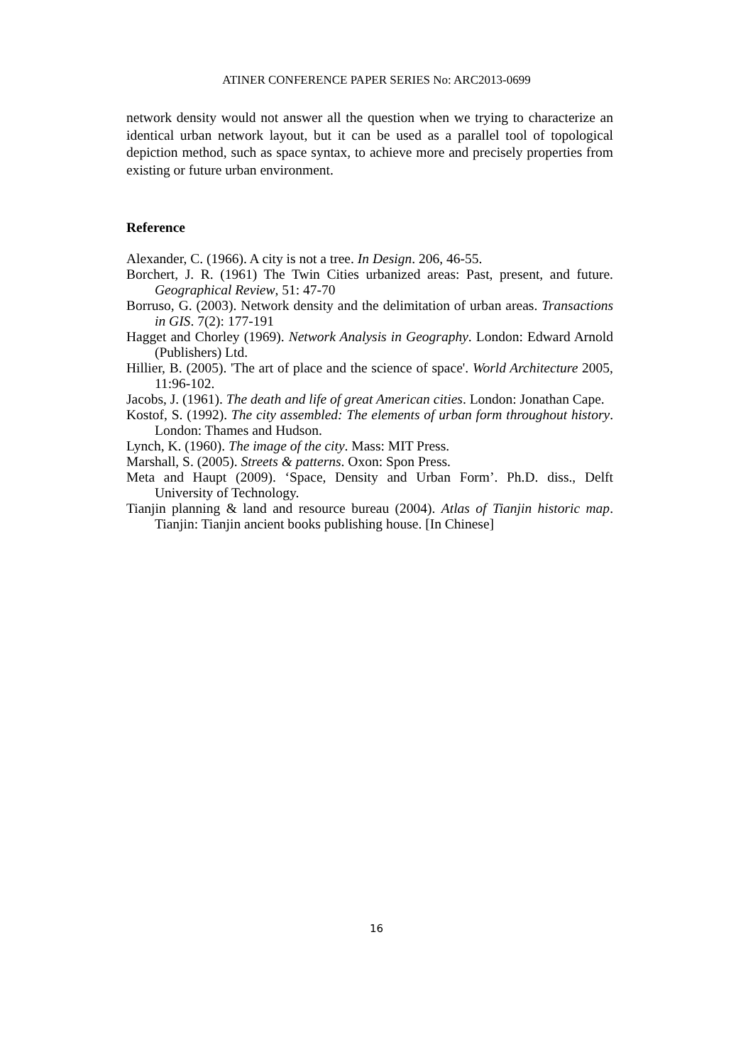ATINER CONFERENCE PAPER SERIES No: ARC2013-0699
network density would not answer all the question when we trying to characterize an identical urban network layout, but it can be used as a parallel tool of topological depiction method, such as space syntax, to achieve more and precisely properties from existing or future urban environment.
Reference
Alexander, C. (1966). A city is not a tree. In Design. 206, 46-55.
Borchert, J. R. (1961) The Twin Cities urbanized areas: Past, present, and future. Geographical Review, 51: 47-70
Borruso, G. (2003). Network density and the delimitation of urban areas. Transactions in GIS. 7(2): 177-191
Hagget and Chorley (1969). Network Analysis in Geography. London: Edward Arnold (Publishers) Ltd.
Hillier, B. (2005). 'The art of place and the science of space'. World Architecture 2005, 11:96-102.
Jacobs, J. (1961). The death and life of great American cities. London: Jonathan Cape.
Kostof, S. (1992). The city assembled: The elements of urban form throughout history. London: Thames and Hudson.
Lynch, K. (1960). The image of the city. Mass: MIT Press.
Marshall, S. (2005). Streets & patterns. Oxon: Spon Press.
Meta and Haupt (2009). ‘Space, Density and Urban Form’. Ph.D. diss., Delft University of Technology.
Tianjin planning & land and resource bureau (2004). Atlas of Tianjin historic map. Tianjin: Tianjin ancient books publishing house. [In Chinese]
16